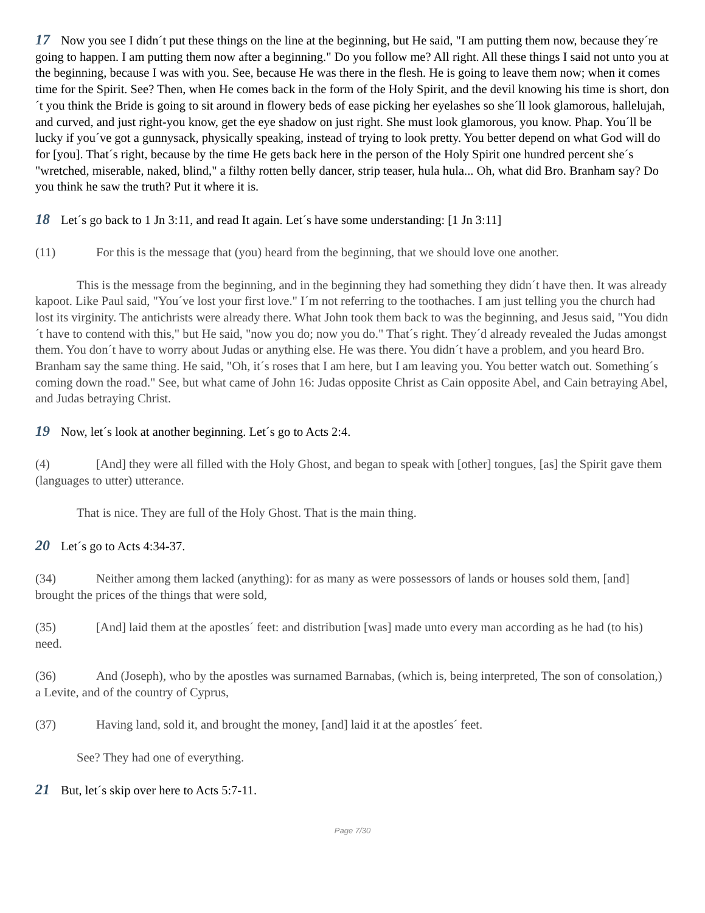17 Now you see I didn´t put these things on the line at the beginning, but He said, "I am putting them now, because they´re going to happen. I am putting them now after a beginning." Do you follow me? All right. All these things I said not unto you at the beginning, because I was with you. See, because He was there in the flesh. He is going to leave them now; when it comes time for the Spirit. See? Then, when He comes back in the form of the Holy Spirit, and the devil knowing his time is short, don´t you think the Bride is going to sit around in flowery beds of ease picking her eyelashes so she´ll look glamorous, hallelujah, and curved, and just right-you know, get the eye shadow on just right. She must look glamorous, you know. Phap. You´ll be lucky if you´ve got a gunnysack, physically speaking, instead of trying to look pretty. You better depend on what God will do for [you]. That´s right, because by the time He gets back here in the person of the Holy Spirit one hundred percent she´s "wretched, miserable, naked, blind," a filthy rotten belly dancer, strip teaser, hula hula... Oh, what did Bro. Branham say? Do you think he saw the truth? Put it where it is.
18 Let´s go back to 1 Jn 3:11, and read It again. Let´s have some understanding: [1 Jn 3:11]
(11) For this is the message that (you) heard from the beginning, that we should love one another.
This is the message from the beginning, and in the beginning they had something they didn´t have then. It was already kapoot. Like Paul said, "You´ve lost your first love." I´m not referring to the toothaches. I am just telling you the church had lost its virginity. The antichrists were already there. What John took them back to was the beginning, and Jesus said, "You didn´t have to contend with this," but He said, "now you do; now you do." That´s right. They´d already revealed the Judas amongst them. You don´t have to worry about Judas or anything else. He was there. You didn´t have a problem, and you heard Bro. Branham say the same thing. He said, "Oh, it´s roses that I am here, but I am leaving you. You better watch out. Something´s coming down the road." See, but what came of John 16: Judas opposite Christ as Cain opposite Abel, and Cain betraying Abel, and Judas betraying Christ.
19 Now, let´s look at another beginning. Let´s go to Acts 2:4.
(4) [And] they were all filled with the Holy Ghost, and began to speak with [other] tongues, [as] the Spirit gave them (languages to utter) utterance.
That is nice. They are full of the Holy Ghost. That is the main thing.
20 Let´s go to Acts 4:34-37.
(34) Neither among them lacked (anything): for as many as were possessors of lands or houses sold them, [and] brought the prices of the things that were sold,
(35) [And] laid them at the apostles´ feet: and distribution [was] made unto every man according as he had (to his) need.
(36) And (Joseph), who by the apostles was surnamed Barnabas, (which is, being interpreted, The son of consolation,) a Levite, and of the country of Cyprus,
(37) Having land, sold it, and brought the money, [and] laid it at the apostles´ feet.
See? They had one of everything.
21 But, let´s skip over here to Acts 5:7-11.
Page 7/30